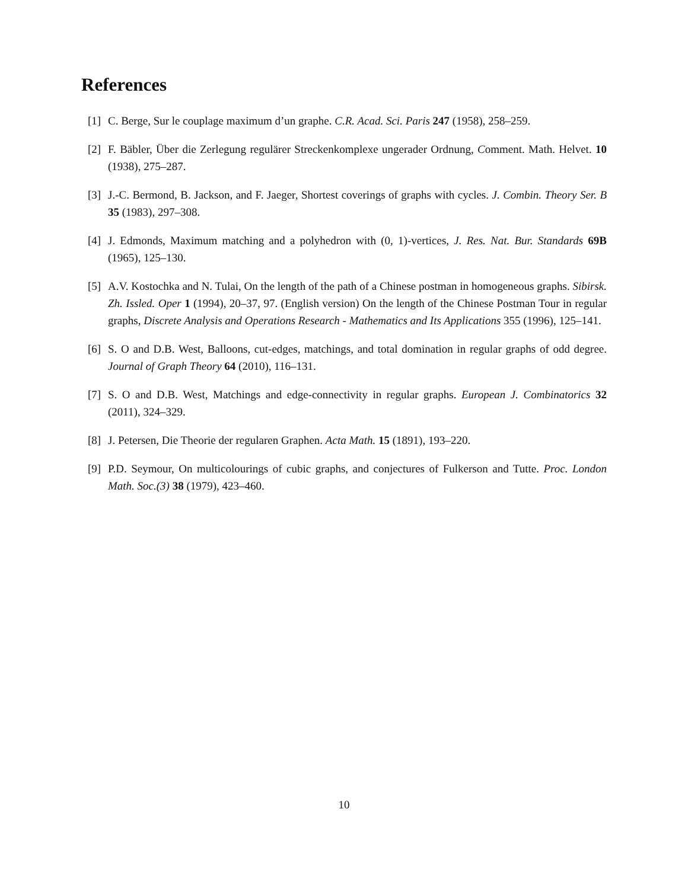References
[1] C. Berge, Sur le couplage maximum d’un graphe. C.R. Acad. Sci. Paris 247 (1958), 258–259.
[2] F. Bäbler, Über die Zerlegung regulärer Streckenkomplexe ungerader Ordnung, Comment. Math. Helvet. 10 (1938), 275–287.
[3] J.-C. Bermond, B. Jackson, and F. Jaeger, Shortest coverings of graphs with cycles. J. Combin. Theory Ser. B 35 (1983), 297–308.
[4] J. Edmonds, Maximum matching and a polyhedron with (0, 1)-vertices, J. Res. Nat. Bur. Standards 69B (1965), 125–130.
[5] A.V. Kostochka and N. Tulai, On the length of the path of a Chinese postman in homogeneous graphs. Sibirsk. Zh. Issled. Oper 1 (1994), 20–37, 97. (English version) On the length of the Chinese Postman Tour in regular graphs, Discrete Analysis and Operations Research - Mathematics and Its Applications 355 (1996), 125–141.
[6] S. O and D.B. West, Balloons, cut-edges, matchings, and total domination in regular graphs of odd degree. Journal of Graph Theory 64 (2010), 116–131.
[7] S. O and D.B. West, Matchings and edge-connectivity in regular graphs. European J. Combinatorics 32 (2011), 324–329.
[8] J. Petersen, Die Theorie der regularen Graphen. Acta Math. 15 (1891), 193–220.
[9] P.D. Seymour, On multicolourings of cubic graphs, and conjectures of Fulkerson and Tutte. Proc. London Math. Soc.(3) 38 (1979), 423–460.
10